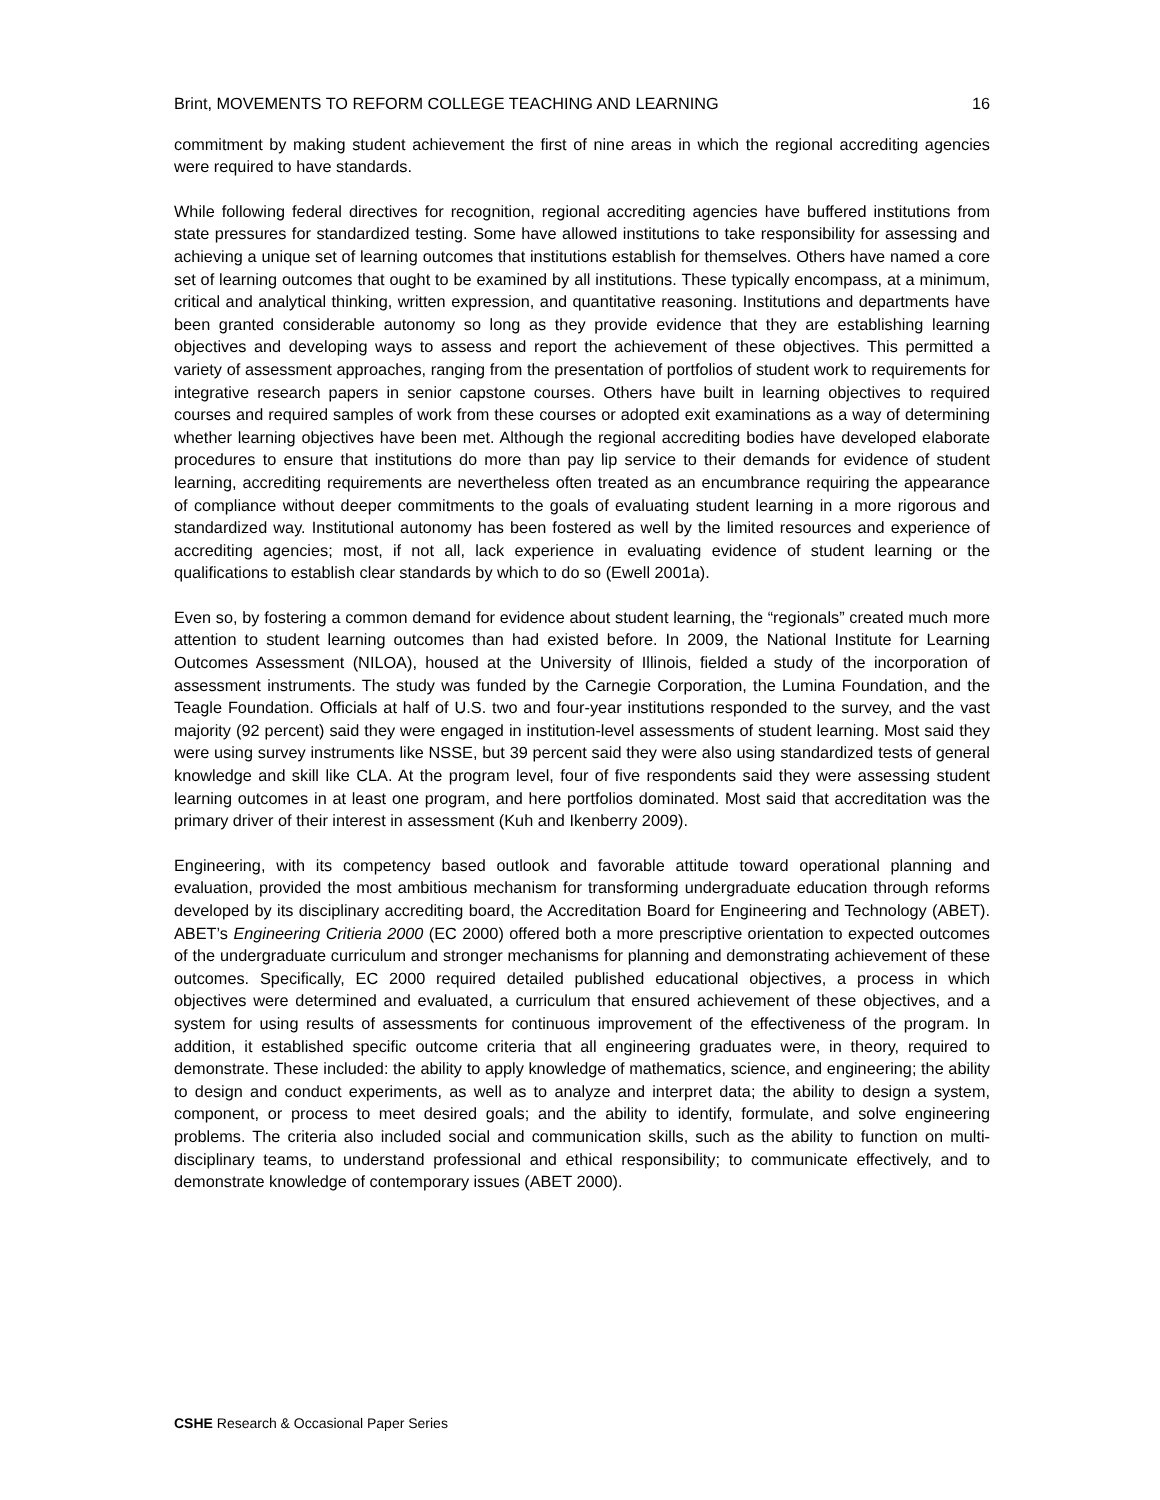Brint, MOVEMENTS TO REFORM COLLEGE TEACHING AND LEARNING 16
commitment by making student achievement the first of nine areas in which the regional accrediting agencies were required to have standards.
While following federal directives for recognition, regional accrediting agencies have buffered institutions from state pressures for standardized testing. Some have allowed institutions to take responsibility for assessing and achieving a unique set of learning outcomes that institutions establish for themselves. Others have named a core set of learning outcomes that ought to be examined by all institutions. These typically encompass, at a minimum, critical and analytical thinking, written expression, and quantitative reasoning. Institutions and departments have been granted considerable autonomy so long as they provide evidence that they are establishing learning objectives and developing ways to assess and report the achievement of these objectives. This permitted a variety of assessment approaches, ranging from the presentation of portfolios of student work to requirements for integrative research papers in senior capstone courses. Others have built in learning objectives to required courses and required samples of work from these courses or adopted exit examinations as a way of determining whether learning objectives have been met. Although the regional accrediting bodies have developed elaborate procedures to ensure that institutions do more than pay lip service to their demands for evidence of student learning, accrediting requirements are nevertheless often treated as an encumbrance requiring the appearance of compliance without deeper commitments to the goals of evaluating student learning in a more rigorous and standardized way. Institutional autonomy has been fostered as well by the limited resources and experience of accrediting agencies; most, if not all, lack experience in evaluating evidence of student learning or the qualifications to establish clear standards by which to do so (Ewell 2001a).
Even so, by fostering a common demand for evidence about student learning, the “regionals” created much more attention to student learning outcomes than had existed before. In 2009, the National Institute for Learning Outcomes Assessment (NILOA), housed at the University of Illinois, fielded a study of the incorporation of assessment instruments. The study was funded by the Carnegie Corporation, the Lumina Foundation, and the Teagle Foundation. Officials at half of U.S. two and four-year institutions responded to the survey, and the vast majority (92 percent) said they were engaged in institution-level assessments of student learning. Most said they were using survey instruments like NSSE, but 39 percent said they were also using standardized tests of general knowledge and skill like CLA. At the program level, four of five respondents said they were assessing student learning outcomes in at least one program, and here portfolios dominated. Most said that accreditation was the primary driver of their interest in assessment (Kuh and Ikenberry 2009).
Engineering, with its competency based outlook and favorable attitude toward operational planning and evaluation, provided the most ambitious mechanism for transforming undergraduate education through reforms developed by its disciplinary accrediting board, the Accreditation Board for Engineering and Technology (ABET). ABET’s Engineering Critieria 2000 (EC 2000) offered both a more prescriptive orientation to expected outcomes of the undergraduate curriculum and stronger mechanisms for planning and demonstrating achievement of these outcomes. Specifically, EC 2000 required detailed published educational objectives, a process in which objectives were determined and evaluated, a curriculum that ensured achievement of these objectives, and a system for using results of assessments for continuous improvement of the effectiveness of the program. In addition, it established specific outcome criteria that all engineering graduates were, in theory, required to demonstrate. These included: the ability to apply knowledge of mathematics, science, and engineering; the ability to design and conduct experiments, as well as to analyze and interpret data; the ability to design a system, component, or process to meet desired goals; and the ability to identify, formulate, and solve engineering problems. The criteria also included social and communication skills, such as the ability to function on multi-disciplinary teams, to understand professional and ethical responsibility; to communicate effectively, and to demonstrate knowledge of contemporary issues (ABET 2000).
CSHE Research & Occasional Paper Series